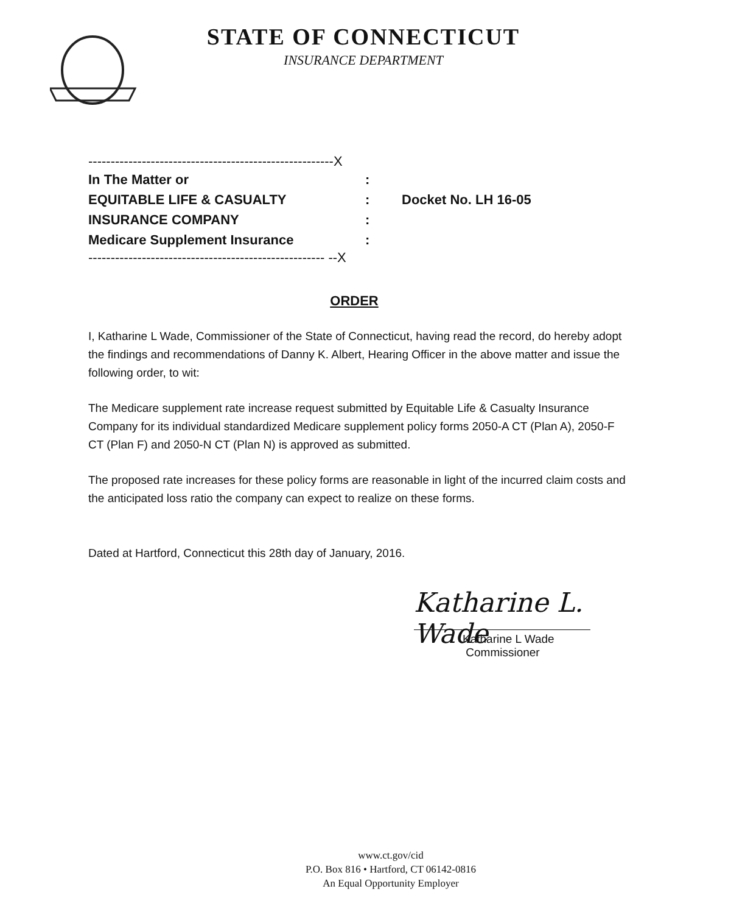STATE OF CONNECTICUT
INSURANCE DEPARTMENT
-------------------------------------------------------X
In The Matter or:
EQUITABLE LIFE & CASUALTY: Docket No. LH 16-05
INSURANCE COMPANY:
Medicare Supplement Insurance:
----------------------------------------------------- --X
ORDER
I, Katharine L Wade, Commissioner of the State of Connecticut, having read the record, do hereby adopt the findings and recommendations of Danny K. Albert, Hearing Officer in the above matter and issue the following order, to wit:
The Medicare supplement rate increase request submitted by Equitable Life & Casualty Insurance Company for its individual standardized Medicare supplement policy forms 2050-A CT (Plan A), 2050-F CT (Plan F) and 2050-N CT (Plan N) is approved as submitted.
The proposed rate increases for these policy forms are reasonable in light of the incurred claim costs and the anticipated loss ratio the company can expect to realize on these forms.
Dated at Hartford, Connecticut this 28th day of January, 2016.
Katharine L. Wade
Katharine L Wade
Commissioner
www.ct.gov/cid
P.O. Box 816 • Hartford, CT 06142-0816
An Equal Opportunity Employer